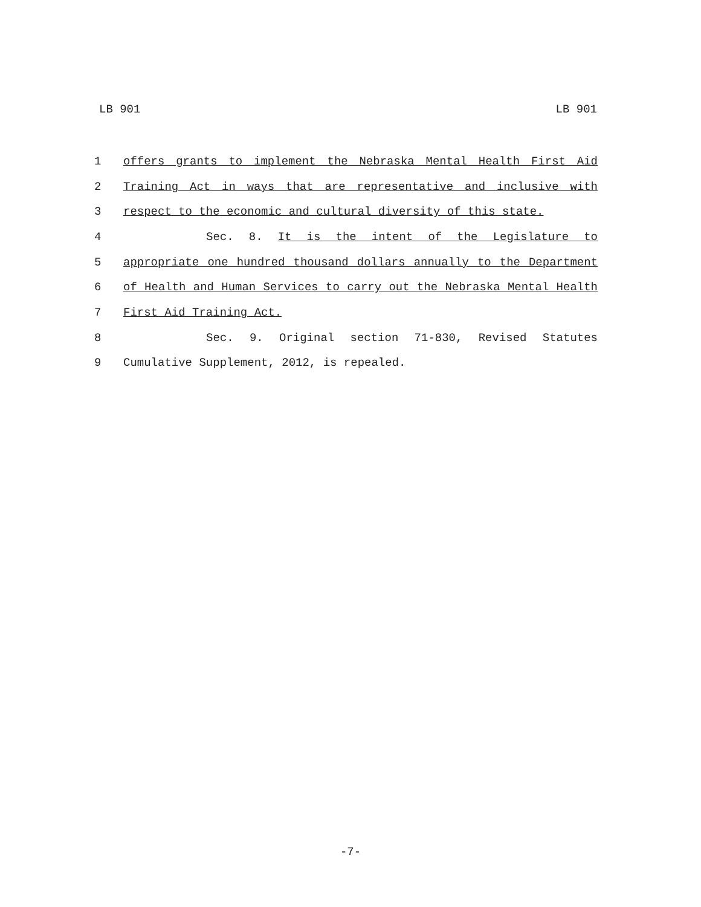LB 901 LB 901
1 offers grants to implement the Nebraska Mental Health First Aid
2 Training Act in ways that are representative and inclusive with
3 respect to the economic and cultural diversity of this state.
4 Sec. 8. It is the intent of the Legislature to
5 appropriate one hundred thousand dollars annually to the Department
6 of Health and Human Services to carry out the Nebraska Mental Health
7 First Aid Training Act.
8 Sec. 9. Original section 71-830, Revised Statutes
9 Cumulative Supplement, 2012, is repealed.
-7-